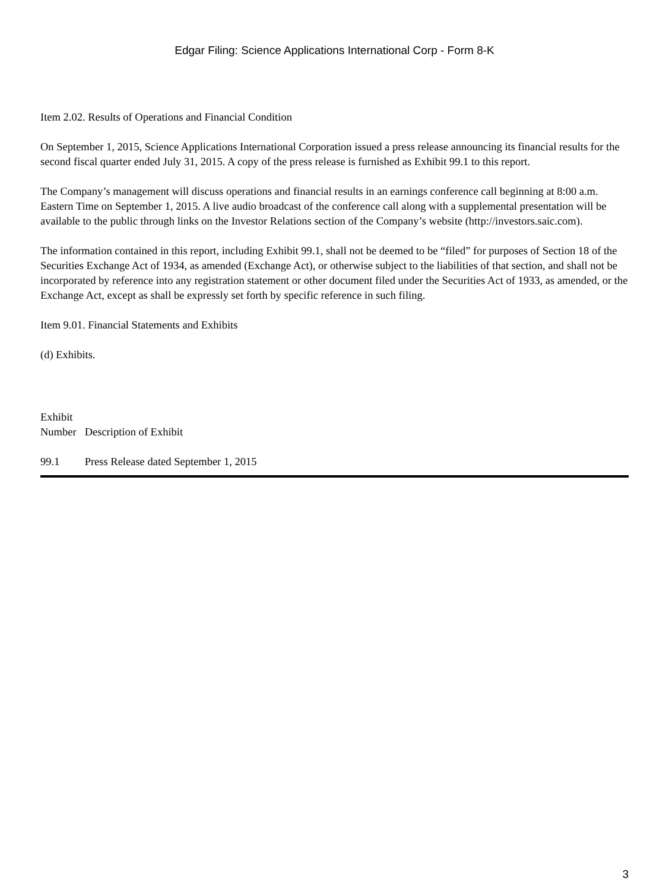Edgar Filing: Science Applications International Corp - Form 8-K
Item 2.02. Results of Operations and Financial Condition
On September 1, 2015, Science Applications International Corporation issued a press release announcing its financial results for the second fiscal quarter ended July 31, 2015. A copy of the press release is furnished as Exhibit 99.1 to this report.
The Company’s management will discuss operations and financial results in an earnings conference call beginning at 8:00 a.m. Eastern Time on September 1, 2015. A live audio broadcast of the conference call along with a supplemental presentation will be available to the public through links on the Investor Relations section of the Company’s website (http://investors.saic.com).
The information contained in this report, including Exhibit 99.1, shall not be deemed to be “filed” for purposes of Section 18 of the Securities Exchange Act of 1934, as amended (Exchange Act), or otherwise subject to the liabilities of that section, and shall not be incorporated by reference into any registration statement or other document filed under the Securities Act of 1933, as amended, or the Exchange Act, except as shall be expressly set forth by specific reference in such filing.
Item 9.01. Financial Statements and Exhibits
(d) Exhibits.
| Exhibit Number | Description of Exhibit |
| --- | --- |
| 99.1 | Press Release dated September 1, 2015 |
3